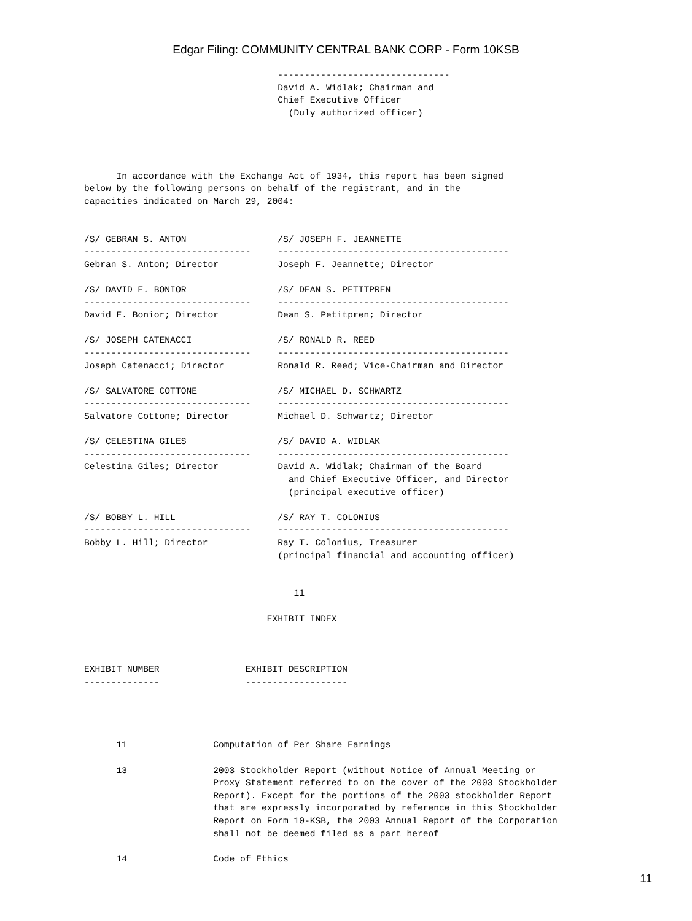Edgar Filing: COMMUNITY CENTRAL BANK CORP - Form 10KSB
                                    --------------------------------
                                    David A. Widlak; Chairman and
                                    Chief Executive Officer
                                      (Duly authorized officer)




      In accordance with the Exchange Act of 1934, this report has been signed
below by the following persons on behalf of the registrant, and in the
capacities indicated on March 29, 2004:


/S/ GEBRAN S. ANTON                 /S/ JOSEPH F. JEANNETTE
-------------------------------     -------------------------------------------
Gebran S. Anton; Director           Joseph F. Jeannette; Director

/S/ DAVID E. BONIOR                 /S/ DEAN S. PETITPREN
-------------------------------     -------------------------------------------
David E. Bonior; Director           Dean S. Petitpren; Director

/S/ JOSEPH CATENACCI                /S/ RONALD R. REED
-------------------------------     -------------------------------------------
Joseph Catenacci; Director          Ronald R. Reed; Vice-Chairman and Director

/S/ SALVATORE COTTONE               /S/ MICHAEL D. SCHWARTZ
-------------------------------     -------------------------------------------
Salvatore Cottone; Director         Michael D. Schwartz; Director

/S/ CELESTINA GILES                 /S/ DAVID A. WIDLAK
-------------------------------     -------------------------------------------
Celestina Giles; Director           David A. Widlak; Chairman of the Board
                                      and Chief Executive Officer, and Director
                                      (principal executive officer)

/S/ BOBBY L. HILL                   /S/ RAY T. COLONIUS
-------------------------------     -------------------------------------------
Bobby L. Hill; Director             Ray T. Colonius, Treasurer
                                    (principal financial and accounting officer)


                                       11

                                  EXHIBIT INDEX



EXHIBIT NUMBER                EXHIBIT DESCRIPTION
--------------                -------------------




      11                Computation of Per Share Earnings

      13                2003 Stockholder Report (without Notice of Annual Meeting or
                        Proxy Statement referred to on the cover of the 2003 Stockholder
                        Report). Except for the portions of the 2003 stockholder Report
                        that are expressly incorporated by reference in this Stockholder
                        Report on Form 10-KSB, the 2003 Annual Report of the Corporation
                        shall not be deemed filed as a part hereof

      14                Code of Ethics
11